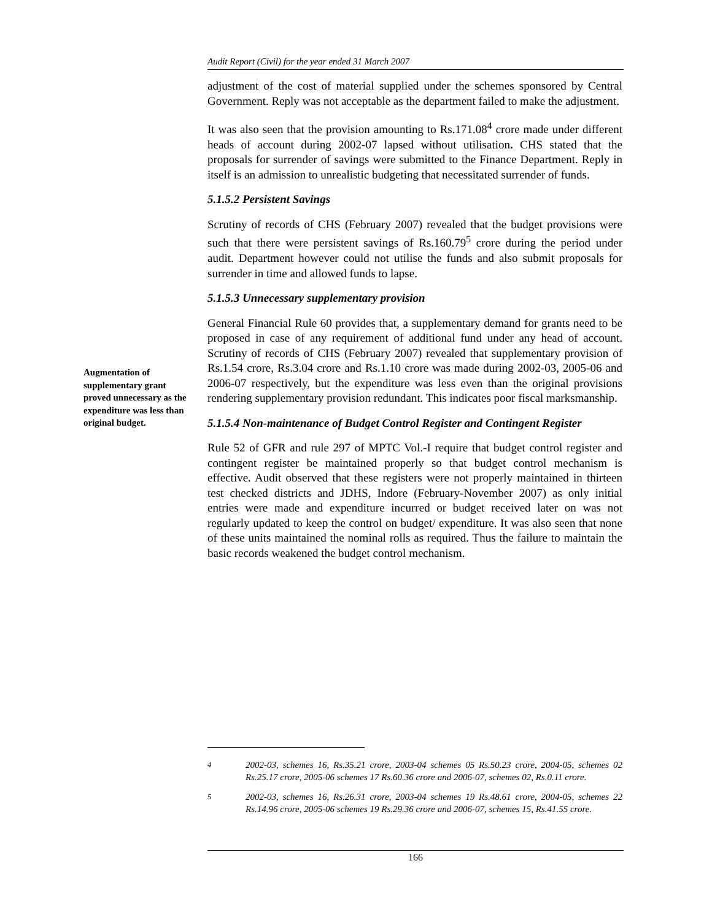Audit Report (Civil) for the year ended 31 March 2007
adjustment of the cost of material supplied under the schemes sponsored by Central Government. Reply was not acceptable as the department failed to make the adjustment.
It was also seen that the provision amounting to Rs.171.08<sup>4</sup> crore made under different heads of account during 2002-07 lapsed without utilisation. CHS stated that the proposals for surrender of savings were submitted to the Finance Department. Reply in itself is an admission to unrealistic budgeting that necessitated surrender of funds.
5.1.5.2 Persistent Savings
Scrutiny of records of CHS (February 2007) revealed that the budget provisions were such that there were persistent savings of Rs.160.79<sup>5</sup> crore during the period under audit. Department however could not utilise the funds and also submit proposals for surrender in time and allowed funds to lapse.
5.1.5.3 Unnecessary supplementary provision
General Financial Rule 60 provides that, a supplementary demand for grants need to be proposed in case of any requirement of additional fund under any head of account. Scrutiny of records of CHS (February 2007) revealed that supplementary provision of Rs.1.54 crore, Rs.3.04 crore and Rs.1.10 crore was made during 2002-03, 2005-06 and 2006-07 respectively, but the expenditure was less even than the original provisions rendering supplementary provision redundant. This indicates poor fiscal marksmanship.
5.1.5.4 Non-maintenance of Budget Control Register and Contingent Register
Rule 52 of GFR and rule 297 of MPTC Vol.-I require that budget control register and contingent register be maintained properly so that budget control mechanism is effective. Audit observed that these registers were not properly maintained in thirteen test checked districts and JDHS, Indore (February-November 2007) as only initial entries were made and expenditure incurred or budget received later on was not regularly updated to keep the control on budget/ expenditure. It was also seen that none of these units maintained the nominal rolls as required. Thus the failure to maintain the basic records weakened the budget control mechanism.
Augmentation of supplementary grant proved unnecessary as the expenditure was less than original budget.
<sup>4</sup> 2002-03, schemes 16, Rs.35.21 crore, 2003-04 schemes 05 Rs.50.23 crore, 2004-05, schemes 02 Rs.25.17 crore, 2005-06 schemes 17 Rs.60.36 crore and 2006-07, schemes 02, Rs.0.11 crore.
<sup>5</sup> 2002-03, schemes 16, Rs.26.31 crore, 2003-04 schemes 19 Rs.48.61 crore, 2004-05, schemes 22 Rs.14.96 crore, 2005-06 schemes 19 Rs.29.36 crore and 2006-07, schemes 15, Rs.41.55 crore.
166